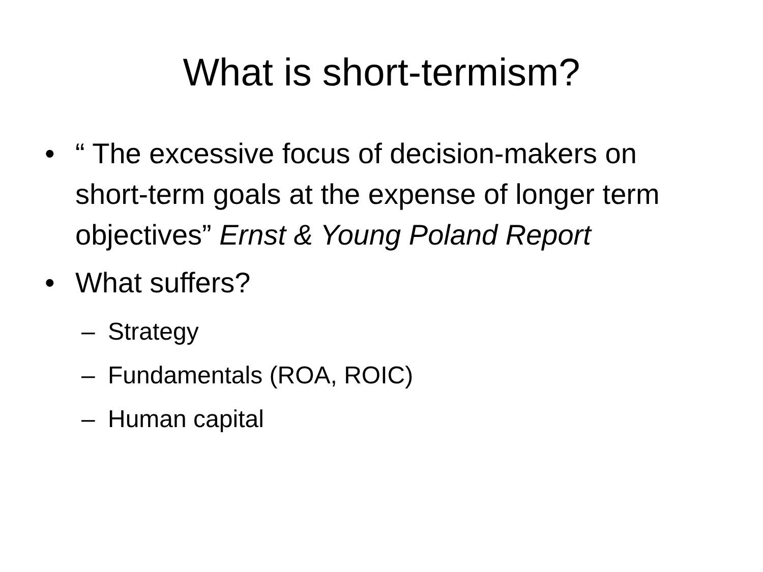What is short-termism?
• “ The excessive focus of decision-makers on short-term goals at the expense of longer term objectives” Ernst & Young Poland Report
• What suffers?
– Strategy
– Fundamentals (ROA, ROIC)
– Human capital